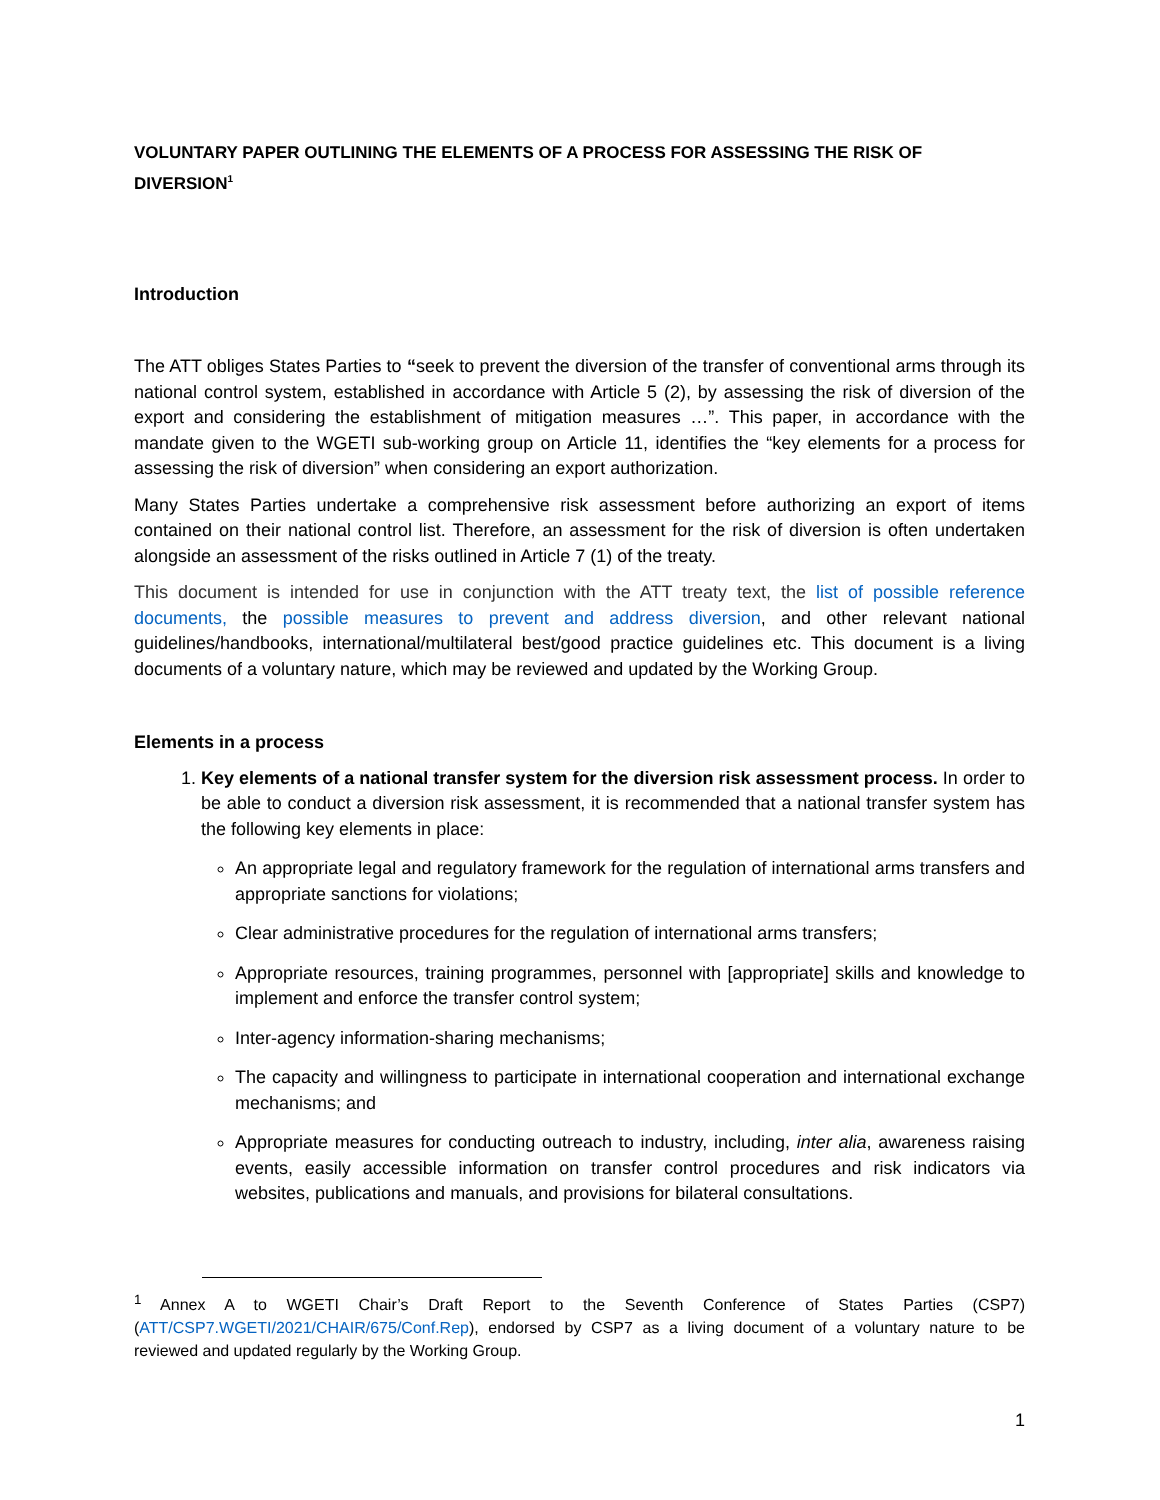VOLUNTARY PAPER OUTLINING THE ELEMENTS OF A PROCESS FOR ASSESSING THE RISK OF DIVERSION<sup>1</sup>
Introduction
The ATT obliges States Parties to “seek to prevent the diversion of the transfer of conventional arms through its national control system, established in accordance with Article 5 (2), by assessing the risk of diversion of the export and considering the establishment of mitigation measures …”. This paper, in accordance with the mandate given to the WGETI sub-working group on Article 11, identifies the “key elements for a process for assessing the risk of diversion” when considering an export authorization.
Many States Parties undertake a comprehensive risk assessment before authorizing an export of items contained on their national control list. Therefore, an assessment for the risk of diversion is often undertaken alongside an assessment of the risks outlined in Article 7 (1) of the treaty.
This document is intended for use in conjunction with the ATT treaty text, the list of possible reference documents, the possible measures to prevent and address diversion, and other relevant national guidelines/handbooks, international/multilateral best/good practice guidelines etc. This document is a living documents of a voluntary nature, which may be reviewed and updated by the Working Group.
Elements in a process
1. Key elements of a national transfer system for the diversion risk assessment process. In order to be able to conduct a diversion risk assessment, it is recommended that a national transfer system has the following key elements in place:
An appropriate legal and regulatory framework for the regulation of international arms transfers and appropriate sanctions for violations;
Clear administrative procedures for the regulation of international arms transfers;
Appropriate resources, training programmes, personnel with [appropriate] skills and knowledge to implement and enforce the transfer control system;
Inter-agency information-sharing mechanisms;
The capacity and willingness to participate in international cooperation and international exchange mechanisms; and
Appropriate measures for conducting outreach to industry, including, inter alia, awareness raising events, easily accessible information on transfer control procedures and risk indicators via websites, publications and manuals, and provisions for bilateral consultations.
<sup>1</sup> Annex A to WGETI Chair’s Draft Report to the Seventh Conference of States Parties (CSP7) (ATT/CSP7.WGETI/2021/CHAIR/675/Conf.Rep), endorsed by CSP7 as a living document of a voluntary nature to be reviewed and updated regularly by the Working Group.
1